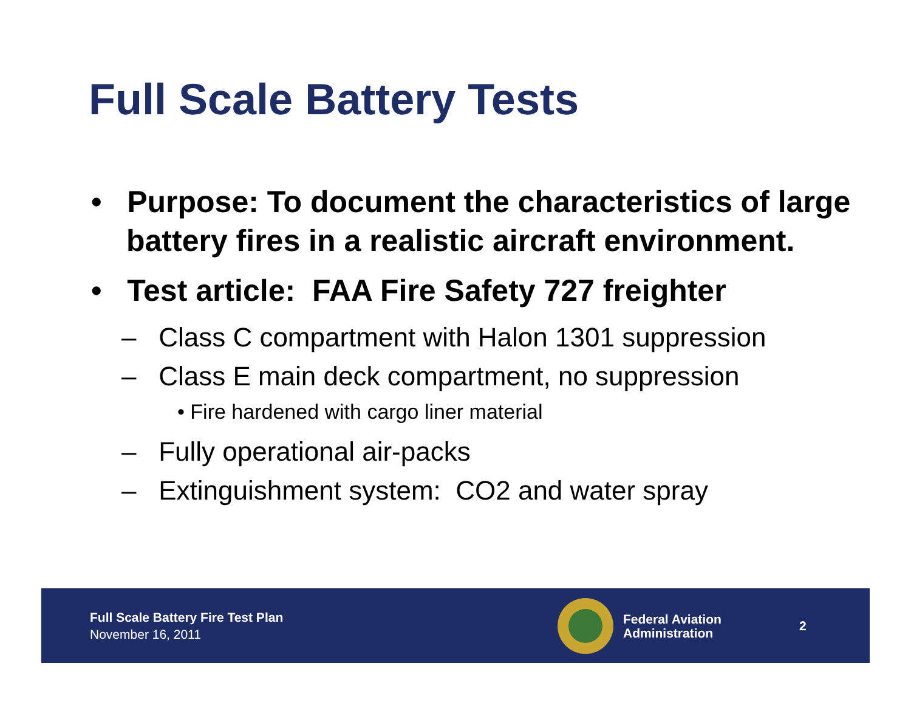Full Scale Battery Tests
• Purpose: To document the characteristics of large battery fires in a realistic aircraft environment.
• Test article: FAA Fire Safety 727 freighter
– Class C compartment with Halon 1301 suppression
– Class E main deck compartment, no suppression
• Fire hardened with cargo liner material
– Fully operational air-packs
– Extinguishment system: CO2 and water spray
Full Scale Battery Fire Test Plan
November 16, 2011
Federal Aviation
Administration
2